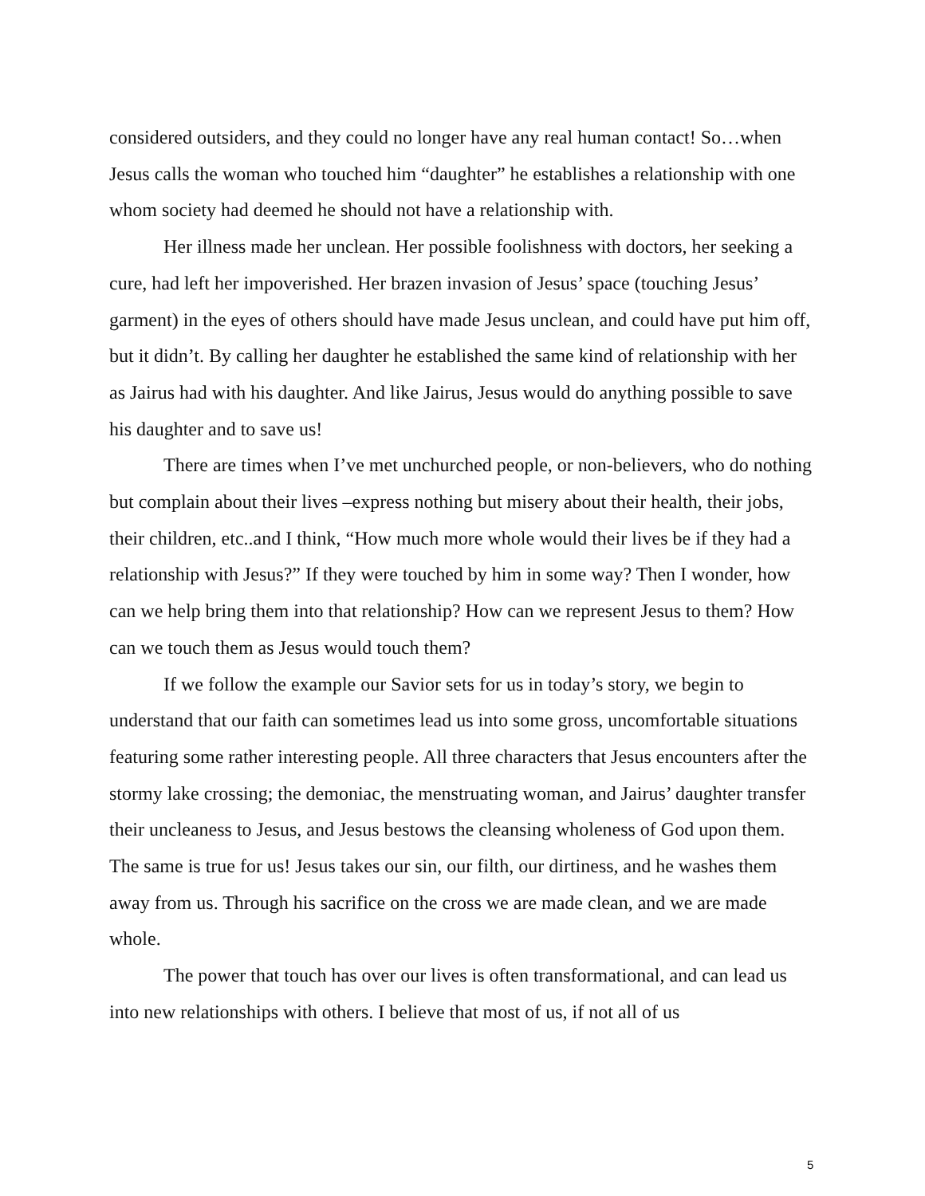considered outsiders, and they could no longer have any real human contact! So…when Jesus calls the woman who touched him “daughter” he establishes a relationship with one whom society had deemed he should not have a relationship with.
Her illness made her unclean. Her possible foolishness with doctors, her seeking a cure, had left her impoverished. Her brazen invasion of Jesus’ space (touching Jesus’ garment) in the eyes of others should have made Jesus unclean, and could have put him off, but it didn’t. By calling her daughter he established the same kind of relationship with her as Jairus had with his daughter. And like Jairus, Jesus would do anything possible to save his daughter and to save us!
There are times when I’ve met unchurched people, or non-believers, who do nothing but complain about their lives –express nothing but misery about their health, their jobs, their children, etc..and I think, “How much more whole would their lives be if they had a relationship with Jesus?” If they were touched by him in some way? Then I wonder, how can we help bring them into that relationship? How can we represent Jesus to them? How can we touch them as Jesus would touch them?
If we follow the example our Savior sets for us in today’s story, we begin to understand that our faith can sometimes lead us into some gross, uncomfortable situations featuring some rather interesting people. All three characters that Jesus encounters after the stormy lake crossing; the demoniac, the menstruating woman, and Jairus’ daughter transfer their uncleaness to Jesus, and Jesus bestows the cleansing wholeness of God upon them. The same is true for us! Jesus takes our sin, our filth, our dirtiness, and he washes them away from us. Through his sacrifice on the cross we are made clean, and we are made whole.
The power that touch has over our lives is often transformational, and can lead us into new relationships with others. I believe that most of us, if not all of us
5